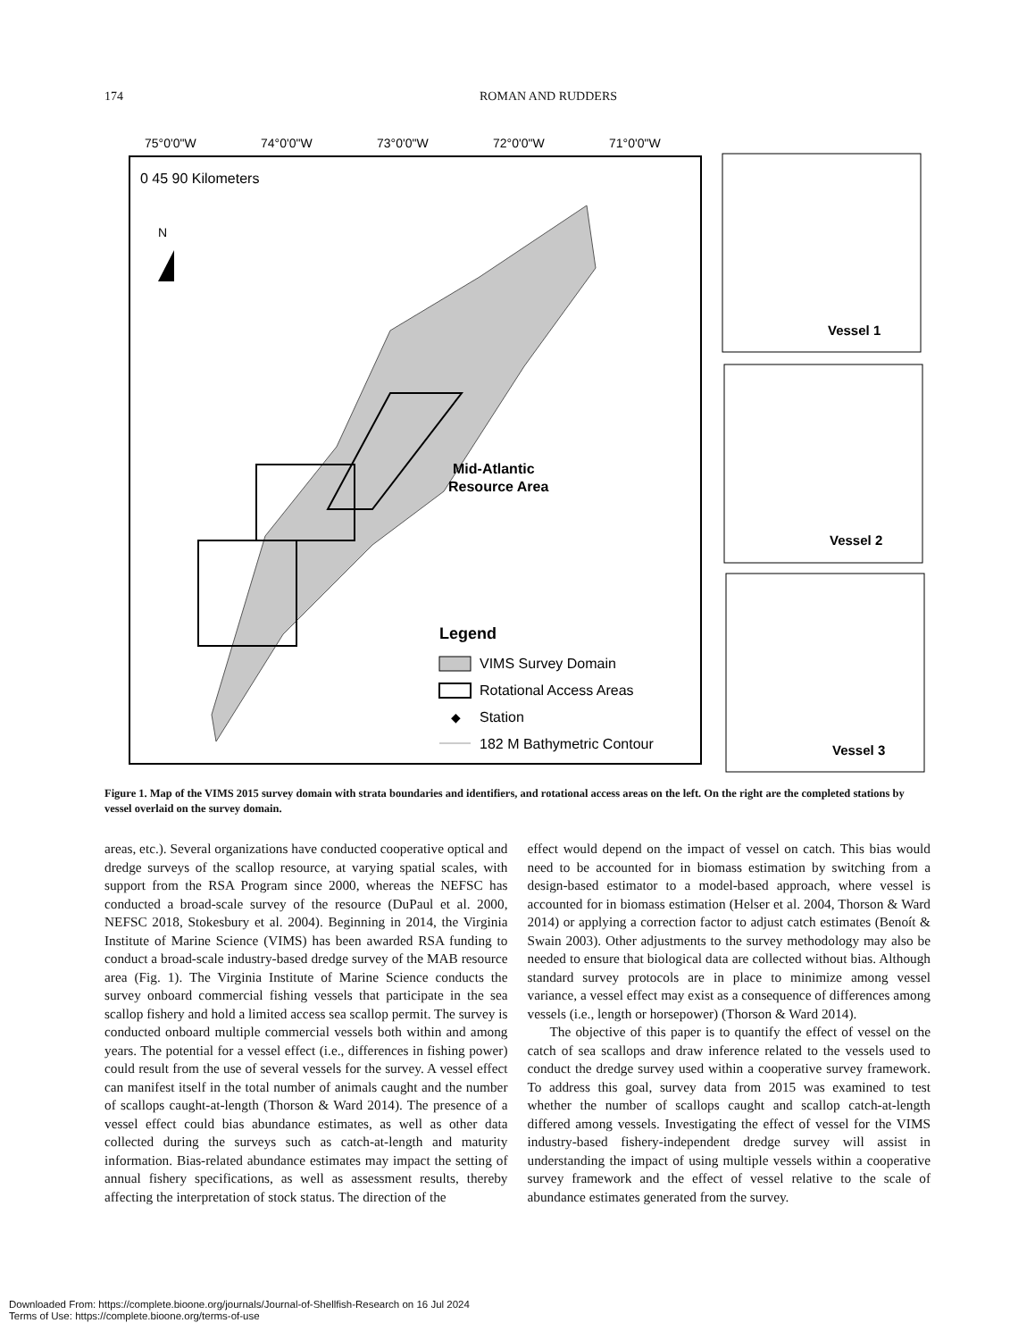174 ROMAN AND RUDDERS
75°0'0"W
74°0'0"W
73°0'0"W
72°0'0"W
71°0'0"W
0 45 90 Kilometers
N
Mid-Atlantic
Resource Area
Legend
VIMS Survey Domain
Rotational Access Areas
◆
Station
182 M Bathymetric Contour
Vessel 1
Vessel 2
Vessel 3
Figure 1. Map of the VIMS 2015 survey domain with strata boundaries and identifiers, and rotational access areas on the left. On the right are the completed stations by vessel overlaid on the survey domain.
areas, etc.). Several organizations have conducted cooperative optical and dredge surveys of the scallop resource, at varying spatial scales, with support from the RSA Program since 2000, whereas the NEFSC has conducted a broad-scale survey of the resource (DuPaul et al. 2000, NEFSC 2018, Stokesbury et al. 2004). Beginning in 2014, the Virginia Institute of Marine Science (VIMS) has been awarded RSA funding to conduct a broad-scale industry-based dredge survey of the MAB resource area (Fig. 1). The Virginia Institute of Marine Science conducts the survey onboard commercial fishing vessels that participate in the sea scallop fishery and hold a limited access sea scallop permit. The survey is conducted onboard multiple commercial vessels both within and among years. The potential for a vessel effect (i.e., differences in fishing power) could result from the use of several vessels for the survey. A vessel effect can manifest itself in the total number of animals caught and the number of scallops caught-at-length (Thorson & Ward 2014). The presence of a vessel effect could bias abundance estimates, as well as other data collected during the surveys such as catch-at-length and maturity information. Bias-related abundance estimates may impact the setting of annual fishery specifications, as well as assessment results, thereby affecting the interpretation of stock status. The direction of the
effect would depend on the impact of vessel on catch. This bias would need to be accounted for in biomass estimation by switching from a design-based estimator to a model-based approach, where vessel is accounted for in biomass estimation (Helser et al. 2004, Thorson & Ward 2014) or applying a correction factor to adjust catch estimates (Benoít & Swain 2003). Other adjustments to the survey methodology may also be needed to ensure that biological data are collected without bias. Although standard survey protocols are in place to minimize among vessel variance, a vessel effect may exist as a consequence of differences among vessels (i.e., length or horsepower) (Thorson & Ward 2014).
The objective of this paper is to quantify the effect of vessel on the catch of sea scallops and draw inference related to the vessels used to conduct the dredge survey used within a cooperative survey framework. To address this goal, survey data from 2015 was examined to test whether the number of scallops caught and scallop catch-at-length differed among vessels. Investigating the effect of vessel for the VIMS industry-based fishery-independent dredge survey will assist in understanding the impact of using multiple vessels within a cooperative survey framework and the effect of vessel relative to the scale of abundance estimates generated from the survey.
Downloaded From: https://complete.bioone.org/journals/Journal-of-Shellfish-Research on 16 Jul 2024
Terms of Use: https://complete.bioone.org/terms-of-use